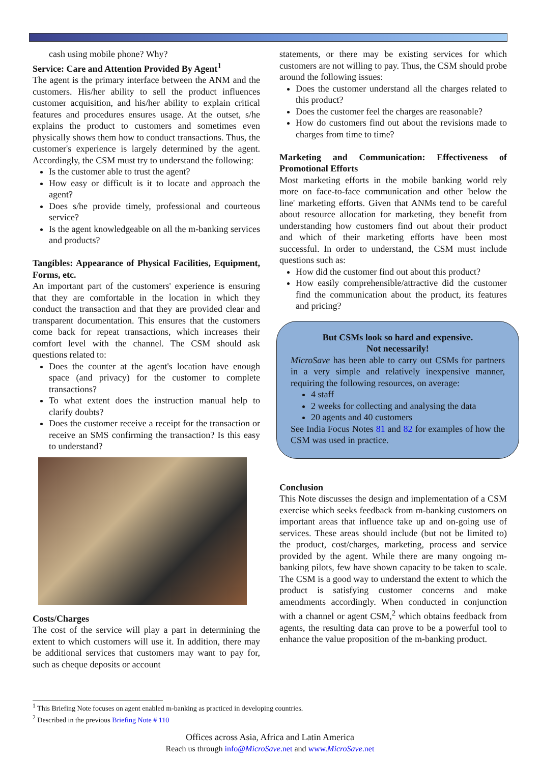cash using mobile phone? Why?
Service: Care and Attention Provided By Agent<sup>1</sup>
The agent is the primary interface between the ANM and the customers. His/her ability to sell the product influences customer acquisition, and his/her ability to explain critical features and procedures ensures usage. At the outset, s/he explains the product to customers and sometimes even physically shows them how to conduct transactions. Thus, the customer's experience is largely determined by the agent. Accordingly, the CSM must try to understand the following:
Is the customer able to trust the agent?
How easy or difficult is it to locate and approach the agent?
Does s/he provide timely, professional and courteous service?
Is the agent knowledgeable on all the m-banking services and products?
Tangibles: Appearance of Physical Facilities, Equipment, Forms, etc.
An important part of the customers' experience is ensuring that they are comfortable in the location in which they conduct the transaction and that they are provided clear and transparent documentation. This ensures that the customers come back for repeat transactions, which increases their comfort level with the channel. The CSM should ask questions related to:
Does the counter at the agent's location have enough space (and privacy) for the customer to complete transactions?
To what extent does the instruction manual help to clarify doubts?
Does the customer receive a receipt for the transaction or receive an SMS confirming the transaction? Is this easy to understand?
Costs/Charges
The cost of the service will play a part in determining the extent to which customers will use it. In addition, there may be additional services that customers may want to pay for, such as cheque deposits or account
statements, or there may be existing services for which customers are not willing to pay. Thus, the CSM should probe around the following issues:
Does the customer understand all the charges related to this product?
Does the customer feel the charges are reasonable?
How do customers find out about the revisions made to charges from time to time?
Marketing and Communication: Effectiveness of Promotional Efforts
Most marketing efforts in the mobile banking world rely more on face-to-face communication and other 'below the line' marketing efforts. Given that ANMs tend to be careful about resource allocation for marketing, they benefit from understanding how customers find out about their product and which of their marketing efforts have been most successful. In order to understand, the CSM must include questions such as:
How did the customer find out about this product?
How easily comprehensible/attractive did the customer find the communication about the product, its features and pricing?
But CSMs look so hard and expensive.
Not necessarily!
MicroSave has been able to carry out CSMs for partners in a very simple and relatively inexpensive manner, requiring the following resources, on average:
4 staff
2 weeks for collecting and analysing the data
20 agents and 40 customers
See India Focus Notes 81 and 82 for examples of how the CSM was used in practice.
Conclusion
This Note discusses the design and implementation of a CSM exercise which seeks feedback from m-banking customers on important areas that influence take up and on-going use of services. These areas should include (but not be limited to) the product, cost/charges, marketing, process and service provided by the agent. While there are many ongoing m-banking pilots, few have shown capacity to be taken to scale. The CSM is a good way to understand the extent to which the product is satisfying customer concerns and make amendments accordingly. When conducted in conjunction with a channel or agent CSM,<sup>2</sup> which obtains feedback from agents, the resulting data can prove to be a powerful tool to enhance the value proposition of the m-banking product.
<sup>1</sup> This Briefing Note focuses on agent enabled m-banking as practiced in developing countries.
<sup>2</sup> Described in the previous Briefing Note # 110
Offices across Asia, Africa and Latin America
Reach us through info@MicroSave.net and www.MicroSave.net